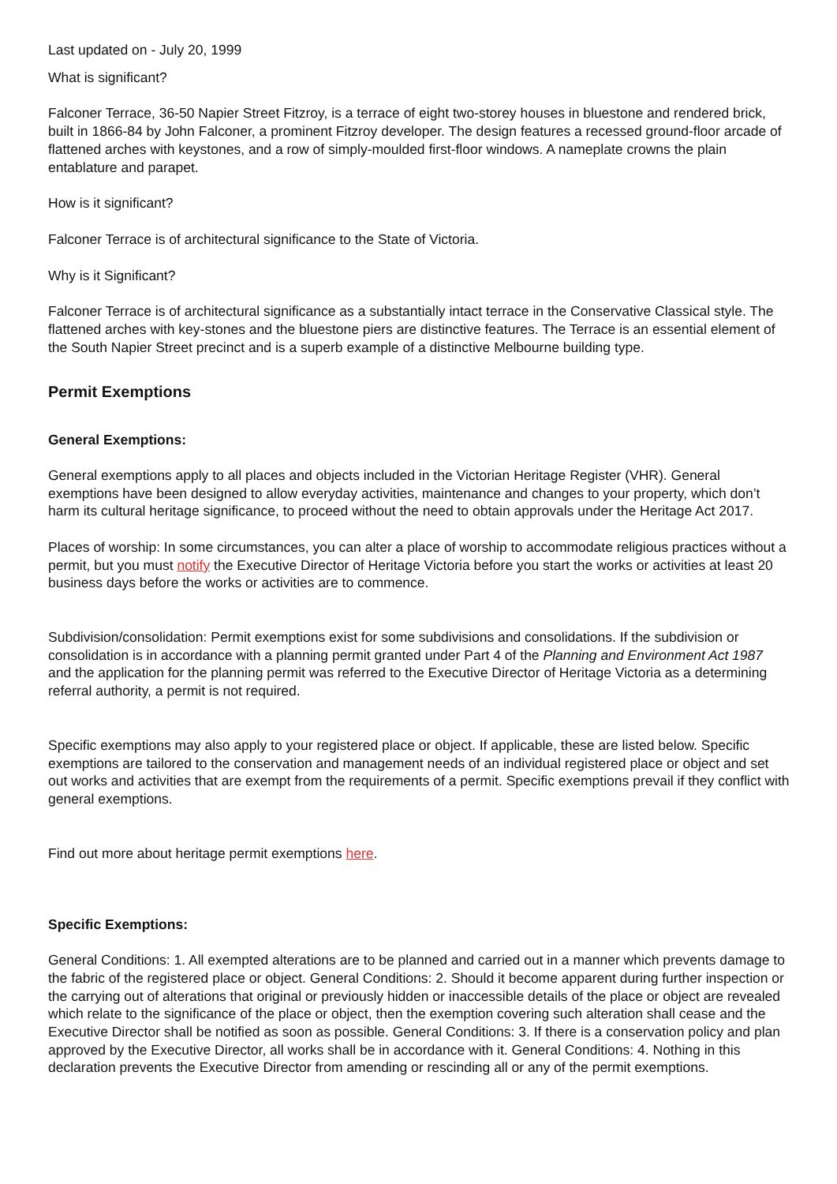Last updated on - July 20, 1999
What is significant?
Falconer Terrace, 36-50 Napier Street Fitzroy, is a terrace of eight two-storey houses in bluestone and rendered brick, built in 1866-84 by John Falconer, a prominent Fitzroy developer. The design features a recessed ground-floor arcade of flattened arches with keystones, and a row of simply-moulded first-floor windows. A nameplate crowns the plain entablature and parapet.
How is it significant?
Falconer Terrace is of architectural significance to the State of Victoria.
Why is it Significant?
Falconer Terrace is of architectural significance as a substantially intact terrace in the Conservative Classical style. The flattened arches with key-stones and the bluestone piers are distinctive features. The Terrace is an essential element of the South Napier Street precinct and is a superb example of a distinctive Melbourne building type.
Permit Exemptions
General Exemptions:
General exemptions apply to all places and objects included in the Victorian Heritage Register (VHR). General exemptions have been designed to allow everyday activities, maintenance and changes to your property, which don’t harm its cultural heritage significance, to proceed without the need to obtain approvals under the Heritage Act 2017.
Places of worship: In some circumstances, you can alter a place of worship to accommodate religious practices without a permit, but you must notify the Executive Director of Heritage Victoria before you start the works or activities at least 20 business days before the works or activities are to commence.
Subdivision/consolidation: Permit exemptions exist for some subdivisions and consolidations. If the subdivision or consolidation is in accordance with a planning permit granted under Part 4 of the Planning and Environment Act 1987 and the application for the planning permit was referred to the Executive Director of Heritage Victoria as a determining referral authority, a permit is not required.
Specific exemptions may also apply to your registered place or object. If applicable, these are listed below. Specific exemptions are tailored to the conservation and management needs of an individual registered place or object and set out works and activities that are exempt from the requirements of a permit. Specific exemptions prevail if they conflict with general exemptions.
Find out more about heritage permit exemptions here.
Specific Exemptions:
General Conditions: 1. All exempted alterations are to be planned and carried out in a manner which prevents damage to the fabric of the registered place or object. General Conditions: 2. Should it become apparent during further inspection or the carrying out of alterations that original or previously hidden or inaccessible details of the place or object are revealed which relate to the significance of the place or object, then the exemption covering such alteration shall cease and the Executive Director shall be notified as soon as possible. General Conditions: 3. If there is a conservation policy and plan approved by the Executive Director, all works shall be in accordance with it. General Conditions: 4. Nothing in this declaration prevents the Executive Director from amending or rescinding all or any of the permit exemptions.